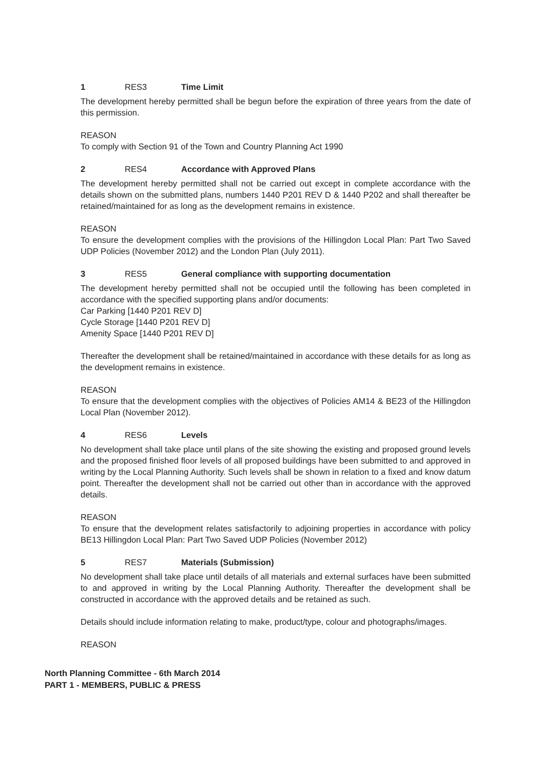1 RES3 Time Limit
The development hereby permitted shall be begun before the expiration of three years from the date of this permission.
REASON
To comply with Section 91 of the Town and Country Planning Act 1990
2 RES4 Accordance with Approved Plans
The development hereby permitted shall not be carried out except in complete accordance with the details shown on the submitted plans, numbers 1440 P201 REV D & 1440 P202 and shall thereafter be retained/maintained for as long as the development remains in existence.
REASON
To ensure the development complies with the provisions of the Hillingdon Local Plan: Part Two Saved UDP Policies (November 2012) and the London Plan (July 2011).
3 RES5 General compliance with supporting documentation
The development hereby permitted shall not be occupied until the following has been completed in accordance with the specified supporting plans and/or documents:
Car Parking [1440 P201 REV D]
Cycle Storage [1440 P201 REV D]
Amenity Space [1440 P201 REV D]
Thereafter the development shall be retained/maintained in accordance with these details for as long as the development remains in existence.
REASON
To ensure that the development complies with the objectives of Policies AM14 & BE23 of the Hillingdon Local Plan (November 2012).
4 RES6 Levels
No development shall take place until plans of the site showing the existing and proposed ground levels and the proposed finished floor levels of all proposed buildings have been submitted to and approved in writing by the Local Planning Authority. Such levels shall be shown in relation to a fixed and know datum point. Thereafter the development shall not be carried out other than in accordance with the approved details.
REASON
To ensure that the development relates satisfactorily to adjoining properties in accordance with policy BE13 Hillingdon Local Plan: Part Two Saved UDP Policies (November 2012)
5 RES7 Materials (Submission)
No development shall take place until details of all materials and external surfaces have been submitted to and approved in writing by the Local Planning Authority. Thereafter the development shall be constructed in accordance with the approved details and be retained as such.
Details should include information relating to make, product/type, colour and photographs/images.
REASON
North Planning Committee - 6th March 2014
PART 1 - MEMBERS, PUBLIC & PRESS